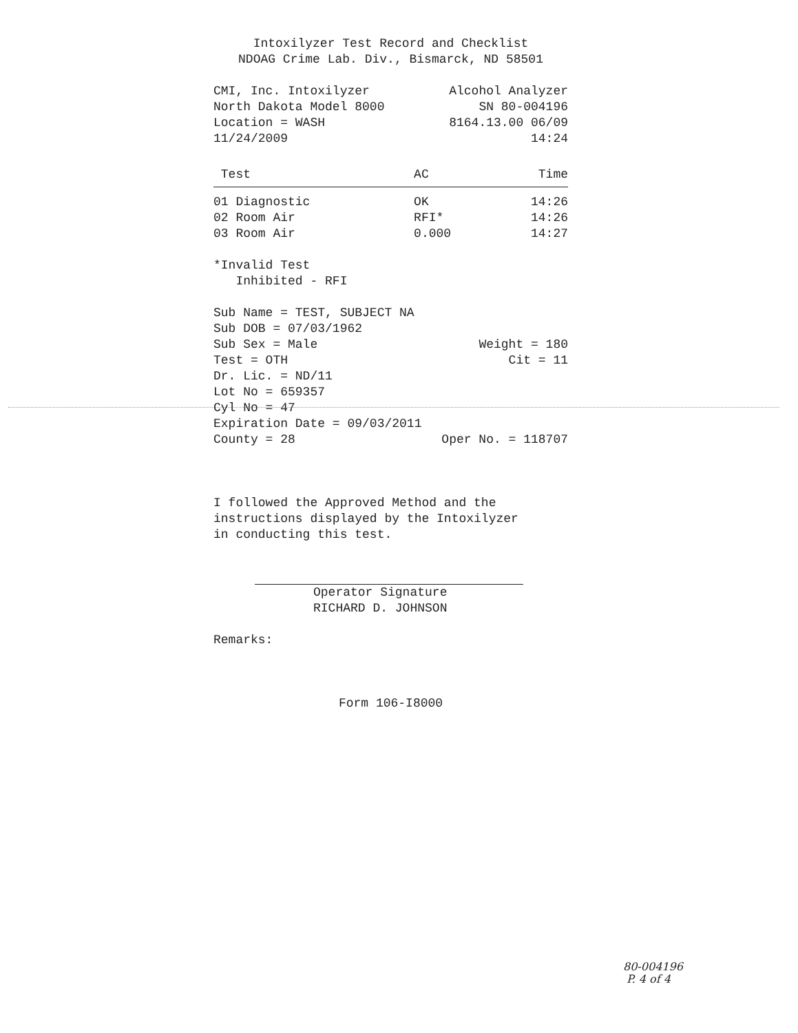Intoxilyzer Test Record and Checklist
NDOAG Crime Lab. Div., Bismarck, ND 58501
CMI, Inc. Intoxilyzer Alcohol Analyzer
North Dakota Model 8000 SN 80-004196
Location = WASH 8164.13.00 06/09
11/24/2009 14:24
| Test | AC | Time |
| --- | --- | --- |
| 01 Diagnostic | OK | 14:26 |
| 02 Room Air | RFI* | 14:26 |
| 03 Room Air | 0.000 | 14:27 |
*Invalid Test
Inhibited - RFI
Sub Name = TEST, SUBJECT NA
Sub DOB = 07/03/1962
Sub Sex = Male Weight = 180
Test = OTH Cit = 11
Dr. Lic. = ND/11
Lot No = 659357
Cyl No = 47
Expiration Date = 09/03/2011
County = 28 Oper No. = 118707
I followed the Approved Method and the
instructions displayed by the Intoxilyzer
in conducting this test.
Operator Signature
RICHARD D. JOHNSON
Remarks:
Form 106-I8000
80-004196
P. 4 of 4